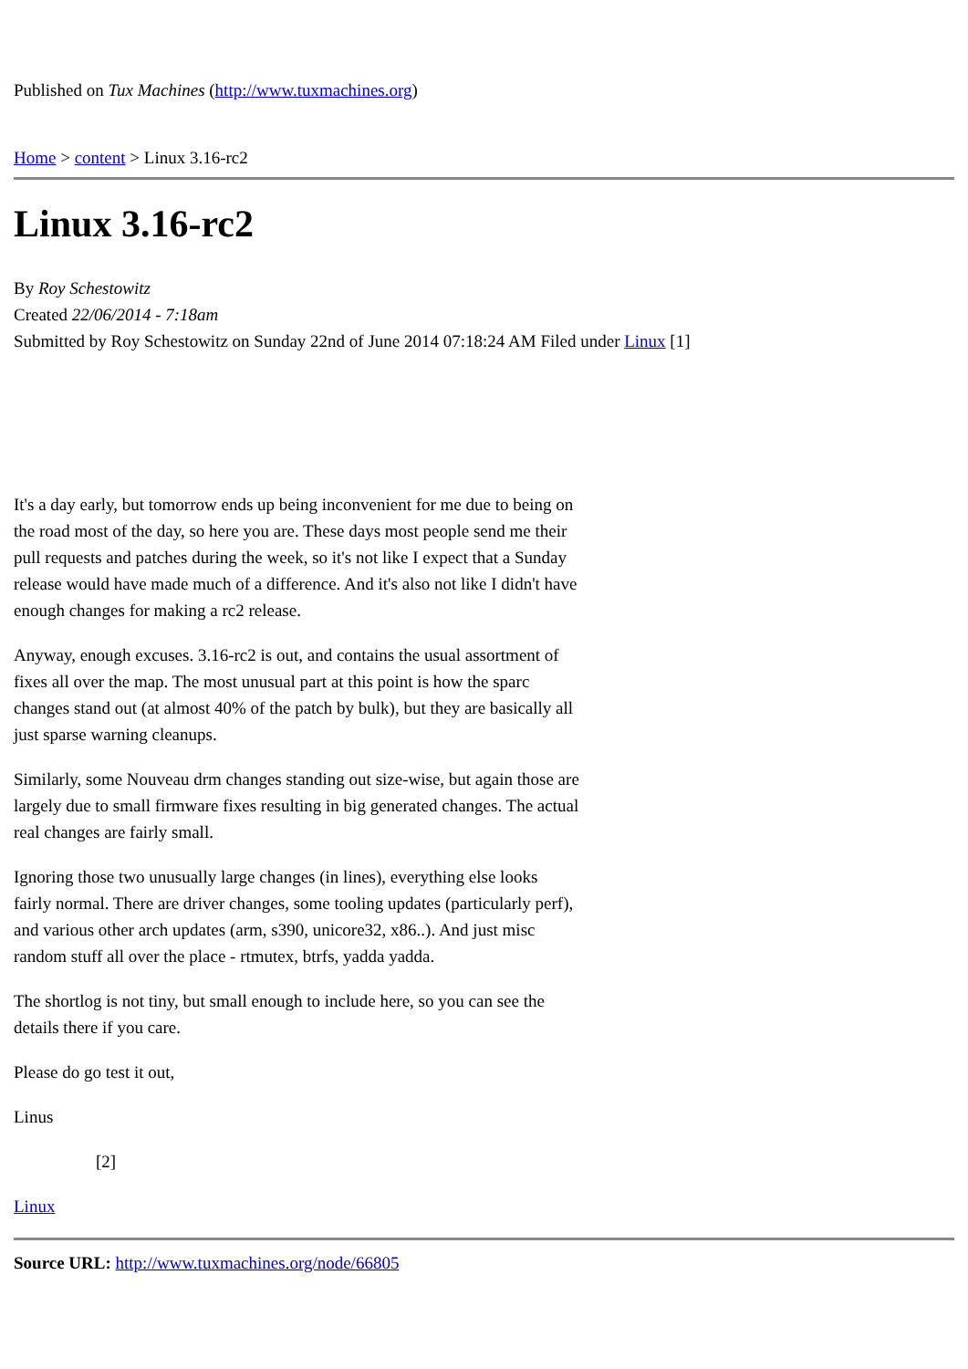Published on Tux Machines (http://www.tuxmachines.org)
Home > content > Linux 3.16-rc2
Linux 3.16-rc2
By Roy Schestowitz
Created 22/06/2014 - 7:18am
Submitted by Roy Schestowitz on Sunday 22nd of June 2014 07:18:24 AM Filed under Linux [1]
It's a day early, but tomorrow ends up being inconvenient for me due to being on the road most of the day, so here you are. These days most people send me their pull requests and patches during the week, so it's not like I expect that a Sunday release would have made much of a difference. And it's also not like I didn't have enough changes for making a rc2 release.
Anyway, enough excuses. 3.16-rc2 is out, and contains the usual assortment of fixes all over the map. The most unusual part at this point is how the sparc changes stand out (at almost 40% of the patch by bulk), but they are basically all just sparse warning cleanups.
Similarly, some Nouveau drm changes standing out size-wise, but again those are largely due to small firmware fixes resulting in big generated changes. The actual real changes are fairly small.
Ignoring those two unusually large changes (in lines), everything else looks fairly normal. There are driver changes, some tooling updates (particularly perf), and various other arch updates (arm, s390, unicore32, x86..). And just misc random stuff all over the place - rtmutex, btrfs, yadda yadda.
The shortlog is not tiny, but small enough to include here, so you can see the details there if you care.
Please do go test it out,
Linus
[2]
Linux
Source URL: http://www.tuxmachines.org/node/66805